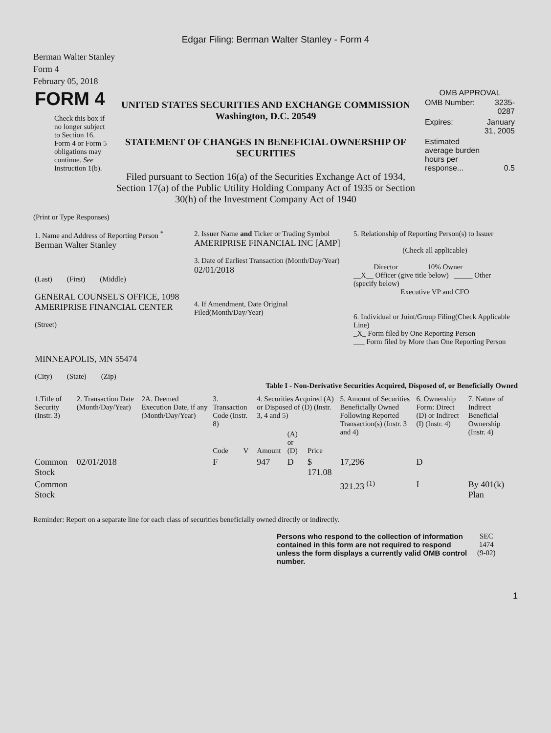Edgar Filing: Berman Walter Stanley - Form 4
Berman Walter Stanley
Form 4
February 05, 2018
| FORM 4 Check this box if no longer subject to Section 16. Form 4 or Form 5 obligations may continue. See Instruction 1(b). | UNITED STATES SECURITIES AND EXCHANGE COMMISSION Washington, D.C. 20549 STATEMENT OF CHANGES IN BENEFICIAL OWNERSHIP OF SECURITIES Filed pursuant to Section 16(a) of the Securities Exchange Act of 1934, Section 17(a) of the Public Utility Holding Company Act of 1935 or Section 30(h) of the Investment Company Act of 1940 | OMB APPROVAL / OMB Number: / 3235-0287 / / Expires: / January 31, 2005 / / Estimated average burden hours per response... / 0.5 / |
(Print or Type Responses)
| 1. Name and Address of Reporting Person <sup>*</sup> Berman Walter Stanley (Last) (First) (Middle) GENERAL COUNSEL'S OFFICE, 1098 AMERIPRISE FINANCIAL CENTER (Street) MINNEAPOLIS, MN 55474 (City) (State) (Zip) | 2. Issuer Name and Ticker or Trading Symbol AMERIPRISE FINANCIAL INC [AMP] 3. Date of Earliest Transaction (Month/Day/Year) 02/01/2018 4. If Amendment, Date Original Filed(Month/Day/Year) | 5. Relationship of Reporting Person(s) to Issuer (Check all applicable) _____ Director _____ 10% Owner __X__ Officer (give title below) _____ Other (specify below) Executive VP and CFO 6. Individual or Joint/Group Filing(Check Applicable Line) _X_ Form filed by One Reporting Person ___ Form filed by More than One Reporting Person |
Table I - Non-Derivative Securities Acquired, Disposed of, or Beneficially Owned
| 1.Title of Security (Instr. 3) | 2. Transaction Date (Month/Day/Year) | 2A. Deemed Execution Date, if any (Month/Day/Year) | 3. Transaction Code (Instr. 8) | | 4. Securities Acquired (A) or Disposed of (D) (Instr. 3, 4 and 5) | | | 5. Amount of Securities Beneficially Owned Following Reported Transaction(s) (Instr. 3 and 4) | 6. Ownership Form: Direct (D) or Indirect (I) (Instr. 4) | 7. Nature of Indirect Beneficial Ownership (Instr. 4) |
| --- | --- | --- | --- | --- | --- | --- | --- | --- | --- | --- |
| | | | Code | V | Amount | (A) or (D) | Price | | | |
| Common Stock | 02/01/2018 | | F | | 947 | D | $ 171.08 | 17,296 | D | |
| Common Stock | | | | | | | | 321.23 <sup>(1)</sup> | I | By 401(k) Plan |
Reminder: Report on a separate line for each class of securities beneficially owned directly or indirectly.
| Persons who respond to the collection of information contained in this form are not required to respond unless the form displays a currently valid OMB control number. | SEC 1474 (9-02) |
1